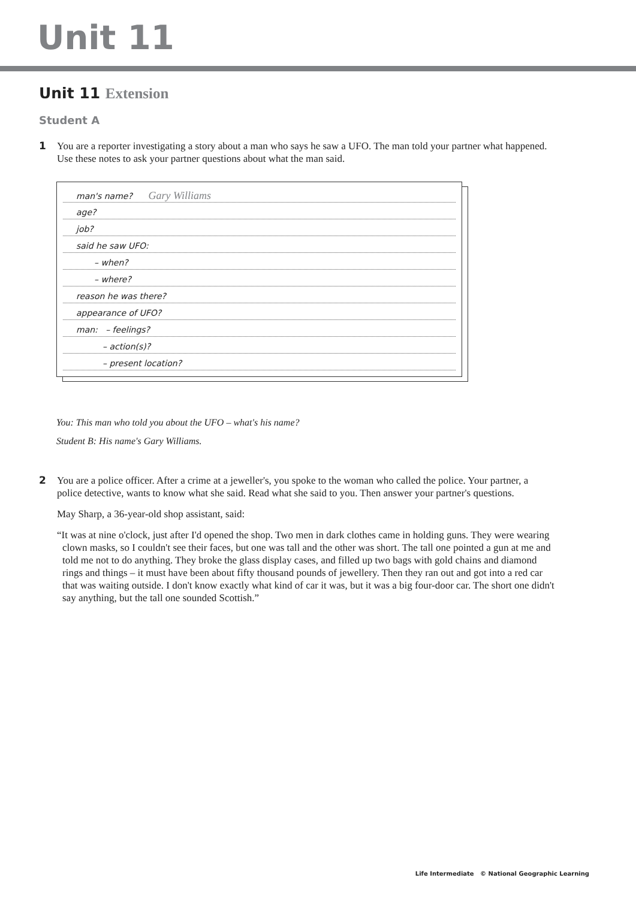Unit 11
Unit 11 Extension
Student A
1 You are a reporter investigating a story about a man who says he saw a UFO. The man told your partner what happened. Use these notes to ask your partner questions about what the man said.
man's name? Gary Williams
age?
job?
said he saw UFO:
– when?
– where?
reason he was there?
appearance of UFO?
man: – feelings?
– action(s)?
– present location?
You: This man who told you about the UFO – what's his name?
Student B: His name's Gary Williams.
2 You are a police officer. After a crime at a jeweller's, you spoke to the woman who called the police. Your partner, a police detective, wants to know what she said. Read what she said to you. Then answer your partner's questions.
May Sharp, a 36-year-old shop assistant, said:
“It was at nine o'clock, just after I'd opened the shop. Two men in dark clothes came in holding guns. They were wearing clown masks, so I couldn't see their faces, but one was tall and the other was short. The tall one pointed a gun at me and told me not to do anything. They broke the glass display cases, and filled up two bags with gold chains and diamond rings and things – it must have been about fifty thousand pounds of jewellery. Then they ran out and got into a red car that was waiting outside. I don't know exactly what kind of car it was, but it was a big four-door car. The short one didn't say anything, but the tall one sounded Scottish.”
Life Intermediate © National Geographic Learning